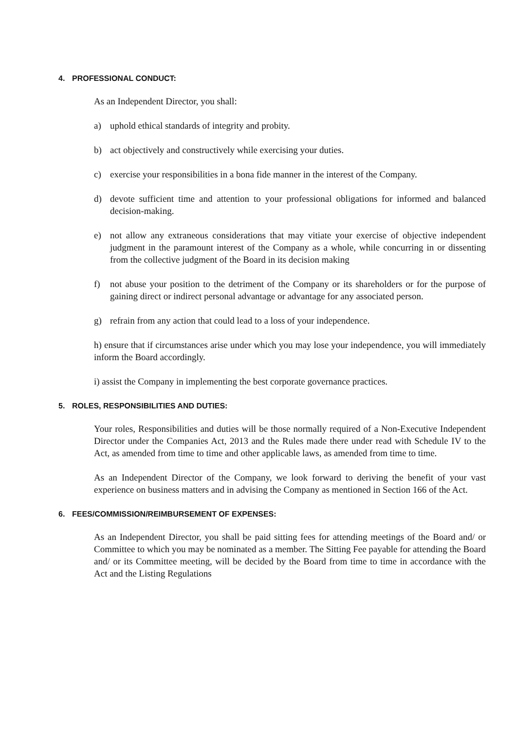4. PROFESSIONAL CONDUCT:
As an Independent Director, you shall:
a) uphold ethical standards of integrity and probity.
b) act objectively and constructively while exercising your duties.
c) exercise your responsibilities in a bona fide manner in the interest of the Company.
d) devote sufficient time and attention to your professional obligations for informed and balanced decision-making.
e) not allow any extraneous considerations that may vitiate your exercise of objective independent judgment in the paramount interest of the Company as a whole, while concurring in or dissenting from the collective judgment of the Board in its decision making
f) not abuse your position to the detriment of the Company or its shareholders or for the purpose of gaining direct or indirect personal advantage or advantage for any associated person.
g) refrain from any action that could lead to a loss of your independence.
h) ensure that if circumstances arise under which you may lose your independence, you will immediately inform the Board accordingly.
i) assist the Company in implementing the best corporate governance practices.
5. ROLES, RESPONSIBILITIES AND DUTIES:
Your roles, Responsibilities and duties will be those normally required of a Non-Executive Independent Director under the Companies Act, 2013 and the Rules made there under read with Schedule IV to the Act, as amended from time to time and other applicable laws, as amended from time to time.
As an Independent Director of the Company, we look forward to deriving the benefit of your vast experience on business matters and in advising the Company as mentioned in Section 166 of the Act.
6. FEES/COMMISSION/REIMBURSEMENT OF EXPENSES:
As an Independent Director, you shall be paid sitting fees for attending meetings of the Board and/ or Committee to which you may be nominated as a member. The Sitting Fee payable for attending the Board and/ or its Committee meeting, will be decided by the Board from time to time in accordance with the Act and the Listing Regulations